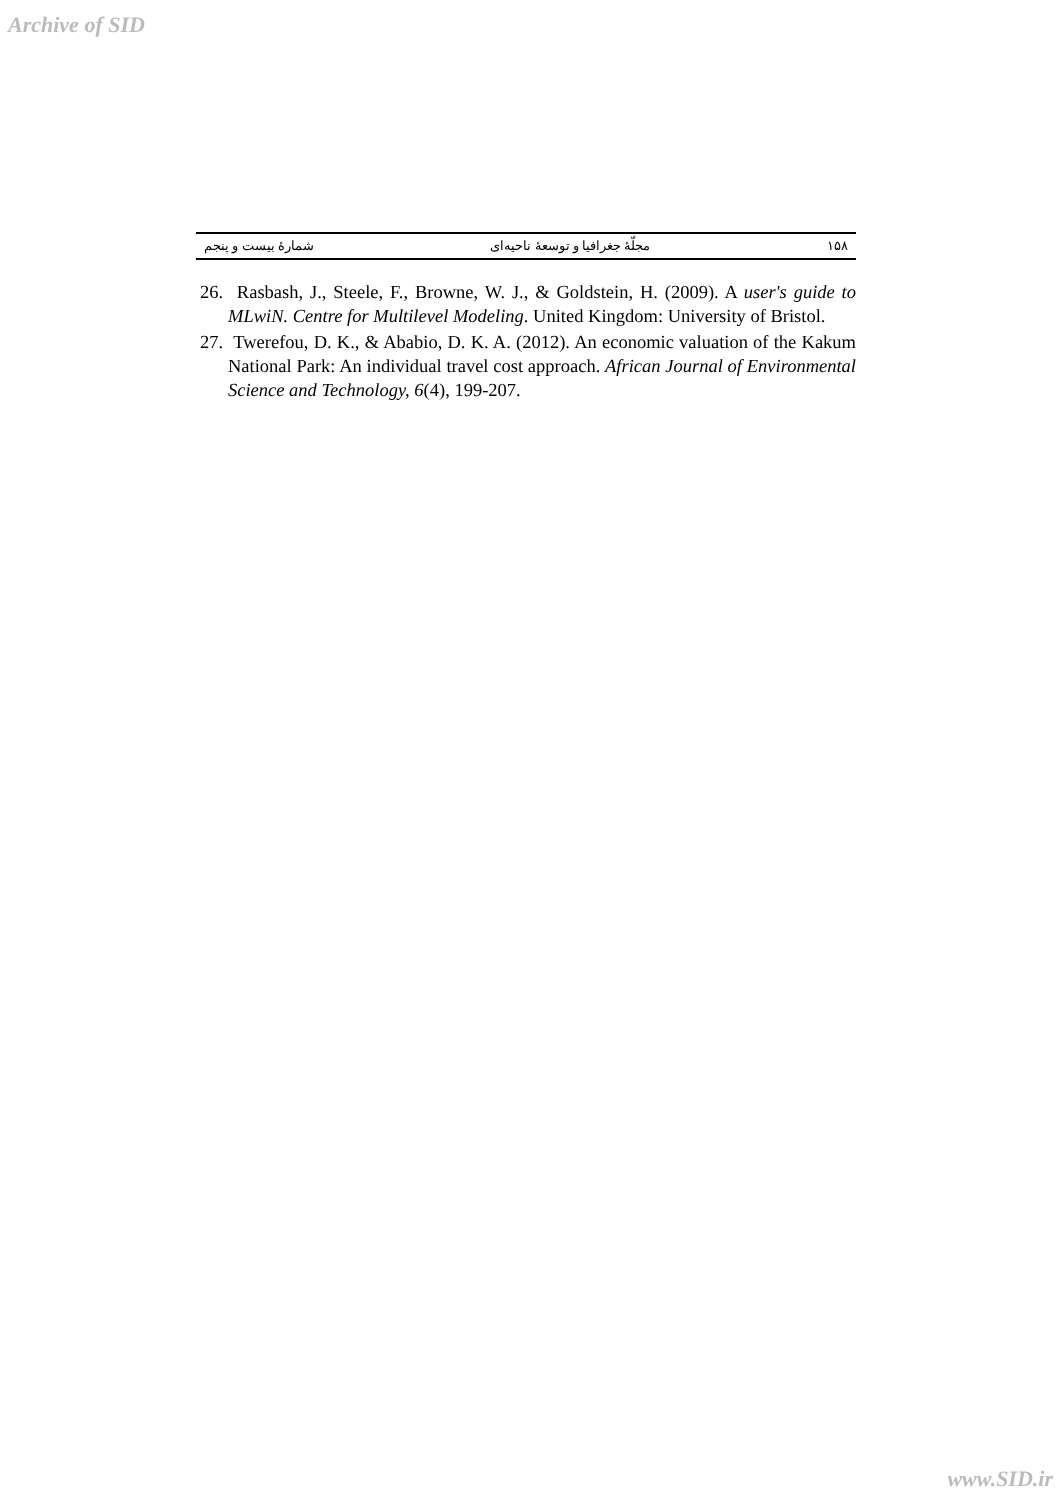Archive of SID
۱۵۸ مجلّهٔ جغرافیا و توسعهٔ ناحیه‌ای شمارهٔ بیست و پنجم
26. Rasbash, J., Steele, F., Browne, W. J., & Goldstein, H. (2009). A user's guide to MLwiN. Centre for Multilevel Modeling. United Kingdom: University of Bristol.
27. Twerefou, D. K., & Ababio, D. K. A. (2012). An economic valuation of the Kakum National Park: An individual travel cost approach. African Journal of Environmental Science and Technology, 6(4), 199-207.
www.SID.ir